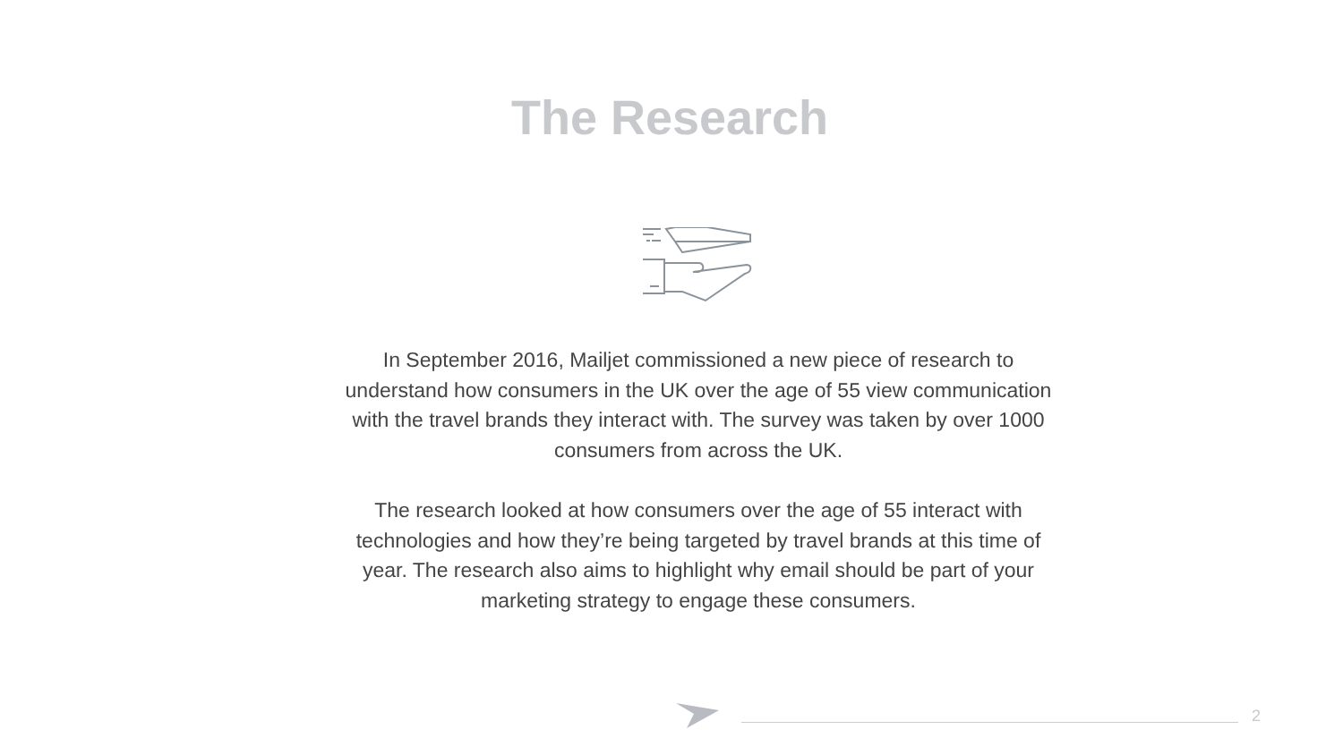The Research
In September 2016, Mailjet commissioned a new piece of research to understand how consumers in the UK over the age of 55 view communication with the travel brands they interact with. The survey was taken by over 1000 consumers from across the UK.
The research looked at how consumers over the age of 55 interact with technologies and how they’re being targeted by travel brands at this time of year. The research also aims to highlight why email should be part of your marketing strategy to engage these consumers.
2